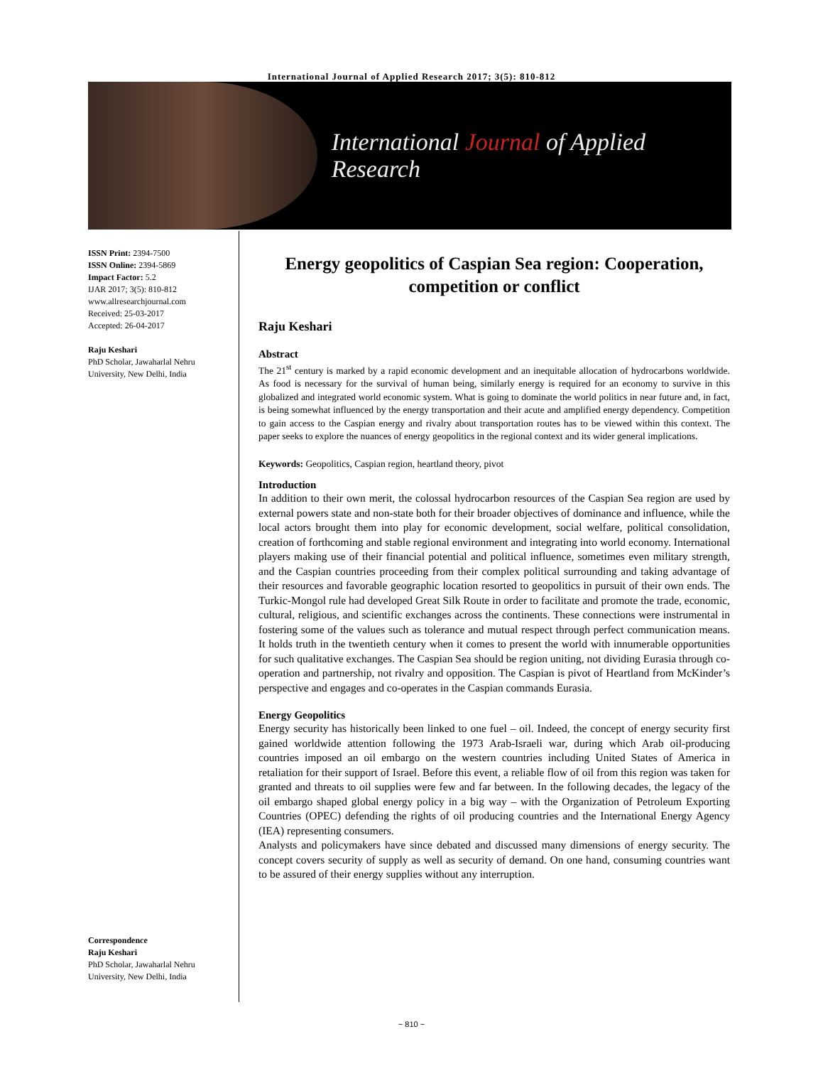International Journal of Applied Research 2017; 3(5): 810-812
International Journal of Applied Research
ISSN Print: 2394-7500
ISSN Online: 2394-5869
Impact Factor: 5.2
IJAR 2017; 3(5): 810-812
www.allresearchjournal.com
Received: 25-03-2017
Accepted: 26-04-2017
Raju Keshari
PhD Scholar, Jawaharlal Nehru University, New Delhi, India
Energy geopolitics of Caspian Sea region: Cooperation, competition or conflict
Raju Keshari
Abstract
The 21<sup>st</sup> century is marked by a rapid economic development and an inequitable allocation of hydrocarbons worldwide. As food is necessary for the survival of human being, similarly energy is required for an economy to survive in this globalized and integrated world economic system. What is going to dominate the world politics in near future and, in fact, is being somewhat influenced by the energy transportation and their acute and amplified energy dependency. Competition to gain access to the Caspian energy and rivalry about transportation routes has to be viewed within this context. The paper seeks to explore the nuances of energy geopolitics in the regional context and its wider general implications.
Keywords: Geopolitics, Caspian region, heartland theory, pivot
Introduction
In addition to their own merit, the colossal hydrocarbon resources of the Caspian Sea region are used by external powers state and non-state both for their broader objectives of dominance and influence, while the local actors brought them into play for economic development, social welfare, political consolidation, creation of forthcoming and stable regional environment and integrating into world economy. International players making use of their financial potential and political influence, sometimes even military strength, and the Caspian countries proceeding from their complex political surrounding and taking advantage of their resources and favorable geographic location resorted to geopolitics in pursuit of their own ends. The Turkic-Mongol rule had developed Great Silk Route in order to facilitate and promote the trade, economic, cultural, religious, and scientific exchanges across the continents. These connections were instrumental in fostering some of the values such as tolerance and mutual respect through perfect communication means. It holds truth in the twentieth century when it comes to present the world with innumerable opportunities for such qualitative exchanges. The Caspian Sea should be region uniting, not dividing Eurasia through co-operation and partnership, not rivalry and opposition. The Caspian is pivot of Heartland from McKinder’s perspective and engages and co-operates in the Caspian commands Eurasia.
Energy Geopolitics
Energy security has historically been linked to one fuel – oil. Indeed, the concept of energy security first gained worldwide attention following the 1973 Arab-Israeli war, during which Arab oil-producing countries imposed an oil embargo on the western countries including United States of America in retaliation for their support of Israel. Before this event, a reliable flow of oil from this region was taken for granted and threats to oil supplies were few and far between. In the following decades, the legacy of the oil embargo shaped global energy policy in a big way – with the Organization of Petroleum Exporting Countries (OPEC) defending the rights of oil producing countries and the International Energy Agency (IEA) representing consumers.
Analysts and policymakers have since debated and discussed many dimensions of energy security. The concept covers security of supply as well as security of demand. On one hand, consuming countries want to be assured of their energy supplies without any interruption.
Correspondence
Raju Keshari
PhD Scholar, Jawaharlal Nehru University, New Delhi, India
~ 810 ~